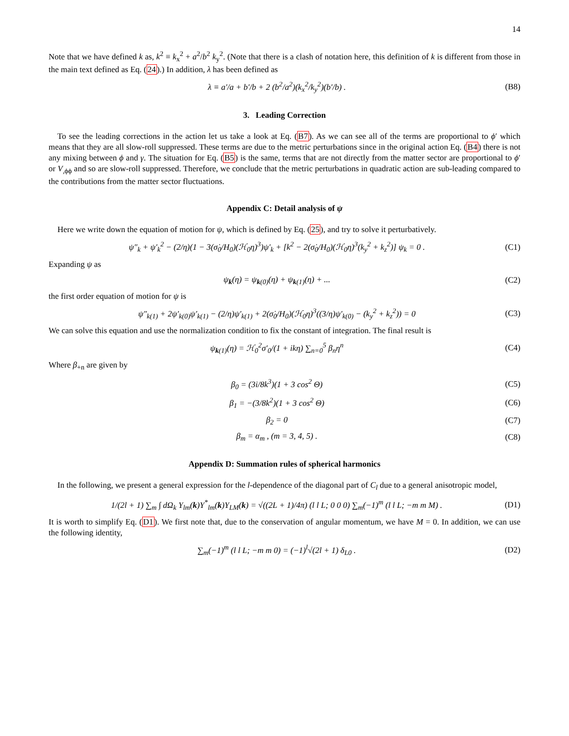14
Note that we have defined k as, k<sup>2</sup> ≡ k<sub>x</sub><sup>2</sup> + a<sup>2</sup>/b<sup>2</sup> k<sub>y</sub><sup>2</sup>. (Note that there is a clash of notation here, this definition of k is different from those in the main text defined as Eq. (24).) In addition, λ has been defined as
λ ≡ a′/a + b′/b + 2 (b<sup>2</sup>/a<sup>2</sup>)(k<sub>x</sub><sup>2</sup>/k<sub>y</sub><sup>2</sup>)(b′/b) . (B8)
3. Leading Correction
To see the leading corrections in the action let us take a look at Eq. (B7). As we can see all of the terms are proportional to ϕ′ which means that they are all slow-roll suppressed. These terms are due to the metric perturbations since in the original action Eq. (B4) there is not any mixing between ϕ and γ. The situation for Eq. (B5) is the same, terms that are not directly from the matter sector are proportional to ϕ′ or V<sub>,ϕϕ</sub> and so are slow-roll suppressed. Therefore, we conclude that the metric perturbations in quadratic action are sub-leading compared to the contributions from the matter sector fluctuations.
Appendix C: Detail analysis of ψ
Here we write down the equation of motion for ψ, which is defined by Eq. (25), and try to solve it perturbatively.
ψ″<sub>k</sub> + ψ′<sub>k</sub><sup>2</sup> − (2/η)(1 − 3(σ̇<sub>0</sub>/H<sub>0</sub>)(ℋ<sub>0</sub>η)<sup>3</sup>)ψ′<sub>k</sub> + [k<sup>2</sup> − 2(σ̇<sub>0</sub>/H<sub>0</sub>)(ℋ<sub>0</sub>η)<sup>3</sup>(k<sub>y</sub><sup>2</sup> + k<sub>z</sub><sup>2</sup>)] ψ<sub>k</sub> = 0 . (C1)
Expanding ψ as
ψ<sub>k</sub>(η) = ψ<sub>k(0)</sub>(η) + ψ<sub>k(1)</sub>(η) + ... (C2)
the first order equation of motion for ψ is
ψ″<sub>k(1)</sub> + 2ψ′<sub>k(0)</sub>ψ′<sub>k(1)</sub> − (2/η)ψ′<sub>k(1)</sub> + 2(σ̇<sub>0</sub>/H<sub>0</sub>)(ℋ<sub>0</sub>η)<sup>3</sup>((3/η)ψ′<sub>k(0)</sub> − (k<sub>y</sub><sup>2</sup> + k<sub>z</sub><sup>2</sup>)) = 0 (C3)
We can solve this equation and use the normalization condition to fix the constant of integration. The final result is
ψ<sub>k(1)</sub>(η) = ℋ<sub>0</sub><sup>2</sup>σ′<sub>0</sub>/(1 + ikη) ∑<sub>n=0</sub><sup>5</sup> β<sub>n</sub>η<sup>n</sup> (C4)
Where β<sub>+n</sub> are given by
β<sub>0</sub> = (3i/8k<sup>3</sup>)(1 + 3 cos<sup>2</sup> Θ) (C5)
β<sub>1</sub> = −(3/8k<sup>2</sup>)(1 + 3 cos<sup>2</sup> Θ) (C6)
β<sub>2</sub> = 0 (C7)
β<sub>m</sub> = α<sub>m</sub> , (m = 3, 4, 5) . (C8)
Appendix D: Summation rules of spherical harmonics
In the following, we present a general expression for the l-dependence of the diagonal part of C<sub>l</sub> due to a general anisotropic model,
1/(2l + 1) ∑<sub>m</sub> ∫ dΩ<sub>k</sub> Y<sub>lm</sub>(k)Y<sup>*</sup><sub>lm</sub>(k)Y<sub>LM</sub>(k) = √((2L + 1)/4π) (l l L; 0 0 0) ∑<sub>m</sub>(−1)<sup>m</sup> (l l L; −m m M) . (D1)
It is worth to simplify Eq. (D1). We first note that, due to the conservation of angular momentum, we have M = 0. In addition, we can use the following identity,
∑<sub>m</sub>(−1)<sup>m</sup> (l l L; −m m 0) = (−1)<sup>l</sup>√(2l + 1) δ<sub>L0</sub> . (D2)